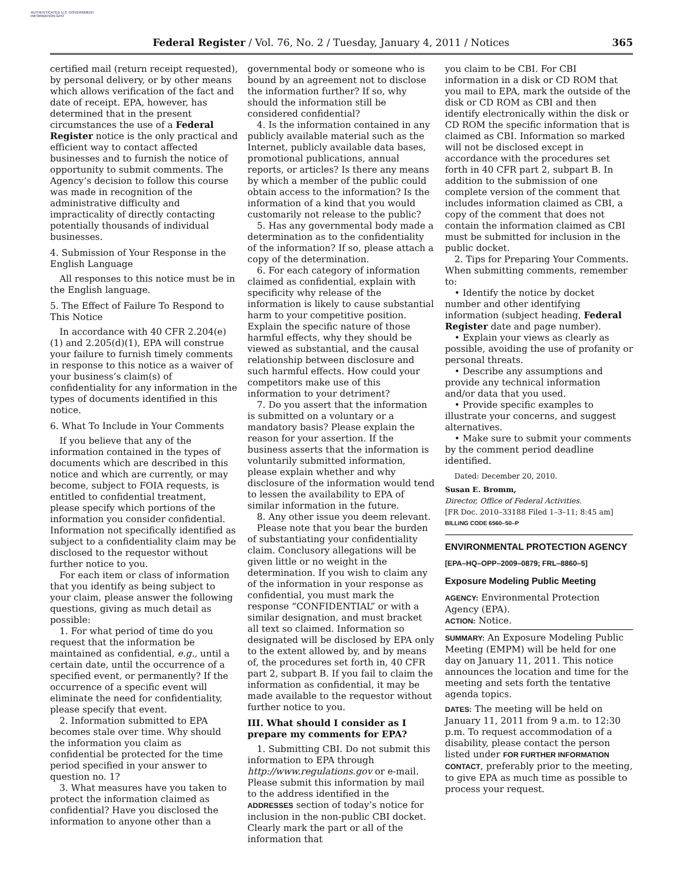AUTHENTICATED U.S. GOVERNMENT INFORMATION GPO
Federal Register / Vol. 76, No. 2 / Tuesday, January 4, 2011 / Notices 365
certified mail (return receipt requested), by personal delivery, or by other means which allows verification of the fact and date of receipt. EPA, however, has determined that in the present circumstances the use of a Federal Register notice is the only practical and efficient way to contact affected businesses and to furnish the notice of opportunity to submit comments. The Agency’s decision to follow this course was made in recognition of the administrative difficulty and impracticality of directly contacting potentially thousands of individual businesses.
4. Submission of Your Response in the English Language
All responses to this notice must be in the English language.
5. The Effect of Failure To Respond to This Notice
In accordance with 40 CFR 2.204(e)(1) and 2.205(d)(1), EPA will construe your failure to furnish timely comments in response to this notice as a waiver of your business’s claim(s) of confidentiality for any information in the types of documents identified in this notice.
6. What To Include in Your Comments
If you believe that any of the information contained in the types of documents which are described in this notice and which are currently, or may become, subject to FOIA requests, is entitled to confidential treatment, please specify which portions of the information you consider confidential. Information not specifically identified as subject to a confidentiality claim may be disclosed to the requestor without further notice to you.
For each item or class of information that you identify as being subject to your claim, please answer the following questions, giving as much detail as possible:
1. For what period of time do you request that the information be maintained as confidential, e.g., until a certain date, until the occurrence of a specified event, or permanently? If the occurrence of a specific event will eliminate the need for confidentiality, please specify that event.
2. Information submitted to EPA becomes stale over time. Why should the information you claim as confidential be protected for the time period specified in your answer to question no. 1?
3. What measures have you taken to protect the information claimed as confidential? Have you disclosed the information to anyone other than a
governmental body or someone who is bound by an agreement not to disclose the information further? If so, why should the information still be considered confidential?
4. Is the information contained in any publicly available material such as the Internet, publicly available data bases, promotional publications, annual reports, or articles? Is there any means by which a member of the public could obtain access to the information? Is the information of a kind that you would customarily not release to the public?
5. Has any governmental body made a determination as to the confidentiality of the information? If so, please attach a copy of the determination.
6. For each category of information claimed as confidential, explain with specificity why release of the information is likely to cause substantial harm to your competitive position. Explain the specific nature of those harmful effects, why they should be viewed as substantial, and the causal relationship between disclosure and such harmful effects. How could your competitors make use of this information to your detriment?
7. Do you assert that the information is submitted on a voluntary or a mandatory basis? Please explain the reason for your assertion. If the business asserts that the information is voluntarily submitted information, please explain whether and why disclosure of the information would tend to lessen the availability to EPA of similar information in the future.
8. Any other issue you deem relevant.
Please note that you bear the burden of substantiating your confidentiality claim. Conclusory allegations will be given little or no weight in the determination. If you wish to claim any of the information in your response as confidential, you must mark the response “CONFIDENTIAL” or with a similar designation, and must bracket all text so claimed. Information so designated will be disclosed by EPA only to the extent allowed by, and by means of, the procedures set forth in, 40 CFR part 2, subpart B. If you fail to claim the information as confidential, it may be made available to the requestor without further notice to you.
III. What should I consider as I prepare my comments for EPA?
1. Submitting CBI. Do not submit this information to EPA through http://www.regulations.gov or e-mail. Please submit this information by mail to the address identified in the ADDRESSES section of today’s notice for inclusion in the non-public CBI docket. Clearly mark the part or all of the information that
you claim to be CBI. For CBI information in a disk or CD ROM that you mail to EPA, mark the outside of the disk or CD ROM as CBI and then identify electronically within the disk or CD ROM the specific information that is claimed as CBI. Information so marked will not be disclosed except in accordance with the procedures set forth in 40 CFR part 2, subpart B. In addition to the submission of one complete version of the comment that includes information claimed as CBI, a copy of the comment that does not contain the information claimed as CBI must be submitted for inclusion in the public docket.
2. Tips for Preparing Your Comments. When submitting comments, remember to:
• Identify the notice by docket number and other identifying information (subject heading, Federal Register date and page number).
• Explain your views as clearly as possible, avoiding the use of profanity or personal threats.
• Describe any assumptions and provide any technical information and/or data that you used.
• Provide specific examples to illustrate your concerns, and suggest alternatives.
• Make sure to submit your comments by the comment period deadline identified.
Dated: December 20, 2010.
Susan E. Bromm,
Director, Office of Federal Activities.
[FR Doc. 2010–33188 Filed 1–3–11; 8:45 am]
BILLING CODE 6560–50–P
ENVIRONMENTAL PROTECTION AGENCY
[EPA–HQ–OPP–2009–0879; FRL–8860–5]
Exposure Modeling Public Meeting
AGENCY: Environmental Protection Agency (EPA).
ACTION: Notice.
SUMMARY: An Exposure Modeling Public Meeting (EMPM) will be held for one day on January 11, 2011. This notice announces the location and time for the meeting and sets forth the tentative agenda topics.
DATES: The meeting will be held on January 11, 2011 from 9 a.m. to 12:30 p.m. To request accommodation of a disability, please contact the person listed under FOR FURTHER INFORMATION CONTACT, preferably prior to the meeting, to give EPA as much time as possible to process your request.